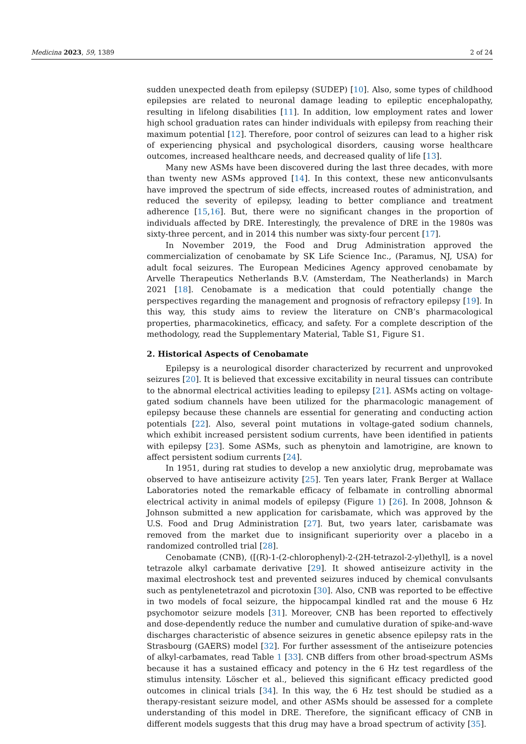Medicina 2023, 59, 1389 2 of 24
sudden unexpected death from epilepsy (SUDEP) [10]. Also, some types of childhood epilepsies are related to neuronal damage leading to epileptic encephalopathy, resulting in lifelong disabilities [11]. In addition, low employment rates and lower high school graduation rates can hinder individuals with epilepsy from reaching their maximum potential [12]. Therefore, poor control of seizures can lead to a higher risk of experiencing physical and psychological disorders, causing worse healthcare outcomes, increased healthcare needs, and decreased quality of life [13].
Many new ASMs have been discovered during the last three decades, with more than twenty new ASMs approved [14]. In this context, these new anticonvulsants have improved the spectrum of side effects, increased routes of administration, and reduced the severity of epilepsy, leading to better compliance and treatment adherence [15,16]. But, there were no significant changes in the proportion of individuals affected by DRE. Interestingly, the prevalence of DRE in the 1980s was sixty-three percent, and in 2014 this number was sixty-four percent [17].
In November 2019, the Food and Drug Administration approved the commercialization of cenobamate by SK Life Science Inc., (Paramus, NJ, USA) for adult focal seizures. The European Medicines Agency approved cenobamate by Arvelle Therapeutics Netherlands B.V. (Amsterdam, The Neatherlands) in March 2021 [18]. Cenobamate is a medication that could potentially change the perspectives regarding the management and prognosis of refractory epilepsy [19]. In this way, this study aims to review the literature on CNB’s pharmacological properties, pharmacokinetics, efficacy, and safety. For a complete description of the methodology, read the Supplementary Material, Table S1, Figure S1.
2. Historical Aspects of Cenobamate
Epilepsy is a neurological disorder characterized by recurrent and unprovoked seizures [20]. It is believed that excessive excitability in neural tissues can contribute to the abnormal electrical activities leading to epilepsy [21]. ASMs acting on voltage-gated sodium channels have been utilized for the pharmacologic management of epilepsy because these channels are essential for generating and conducting action potentials [22]. Also, several point mutations in voltage-gated sodium channels, which exhibit increased persistent sodium currents, have been identified in patients with epilepsy [23]. Some ASMs, such as phenytoin and lamotrigine, are known to affect persistent sodium currents [24].
In 1951, during rat studies to develop a new anxiolytic drug, meprobamate was observed to have antiseizure activity [25]. Ten years later, Frank Berger at Wallace Laboratories noted the remarkable efficacy of felbamate in controlling abnormal electrical activity in animal models of epilepsy (Figure 1) [26]. In 2008, Johnson & Johnson submitted a new application for carisbamate, which was approved by the U.S. Food and Drug Administration [27]. But, two years later, carisbamate was removed from the market due to insignificant superiority over a placebo in a randomized controlled trial [28].
Cenobamate (CNB), ([(R)-1-(2-chlorophenyl)-2-(2H-tetrazol-2-yl)ethyl], is a novel tetrazole alkyl carbamate derivative [29]. It showed antiseizure activity in the maximal electroshock test and prevented seizures induced by chemical convulsants such as pentylenetetrazol and picrotoxin [30]. Also, CNB was reported to be effective in two models of focal seizure, the hippocampal kindled rat and the mouse 6 Hz psychomotor seizure models [31]. Moreover, CNB has been reported to effectively and dose-dependently reduce the number and cumulative duration of spike-and-wave discharges characteristic of absence seizures in genetic absence epilepsy rats in the Strasbourg (GAERS) model [32]. For further assessment of the antiseizure potencies of alkyl-carbamates, read Table 1 [33]. CNB differs from other broad-spectrum ASMs because it has a sustained efficacy and potency in the 6 Hz test regardless of the stimulus intensity. Löscher et al., believed this significant efficacy predicted good outcomes in clinical trials [34]. In this way, the 6 Hz test should be studied as a therapy-resistant seizure model, and other ASMs should be assessed for a complete understanding of this model in DRE. Therefore, the significant efficacy of CNB in different models suggests that this drug may have a broad spectrum of activity [35].